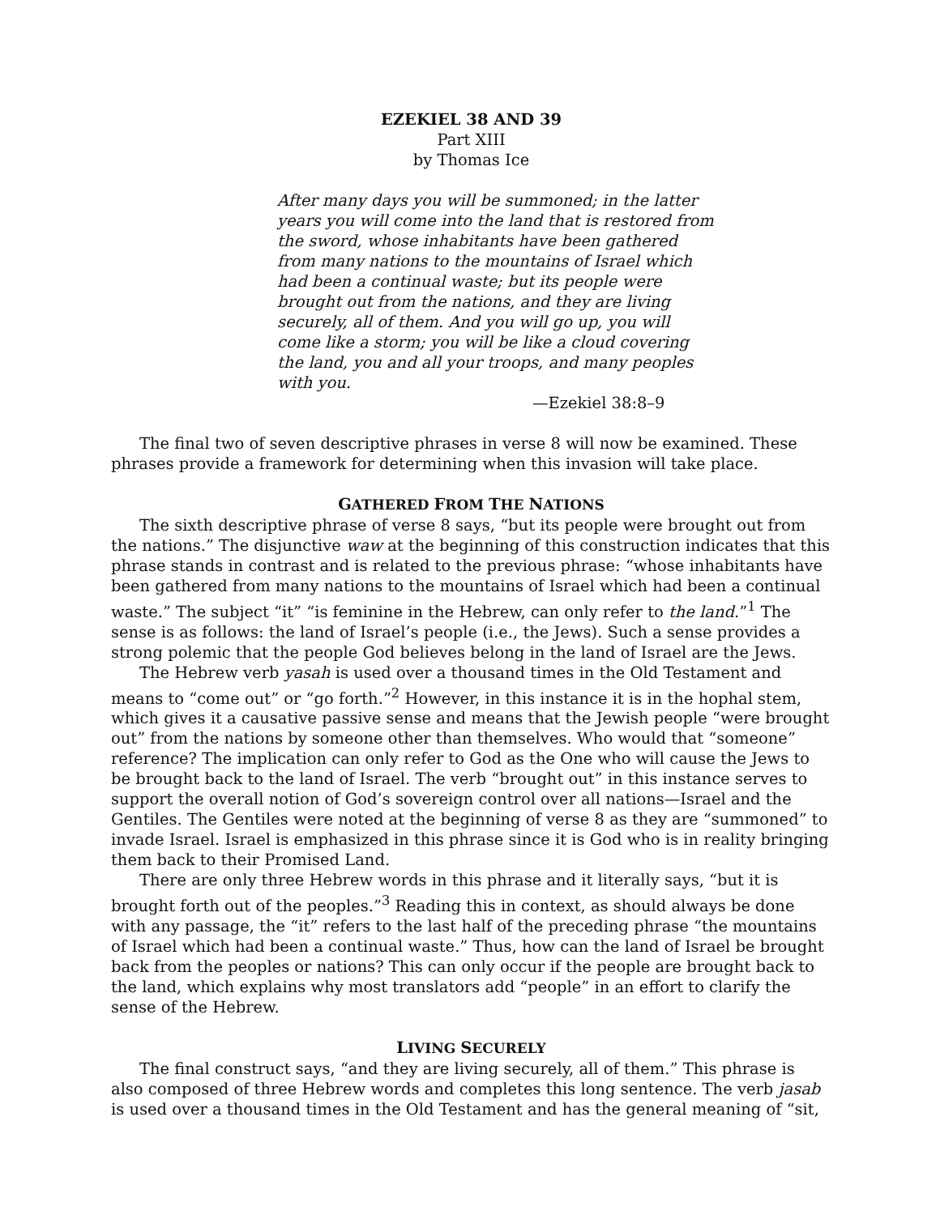EZEKIEL 38 AND 39
Part XIII
by Thomas Ice
After many days you will be summoned; in the latter years you will come into the land that is restored from the sword, whose inhabitants have been gathered from many nations to the mountains of Israel which had been a continual waste; but its people were brought out from the nations, and they are living securely, all of them. And you will go up, you will come like a storm; you will be like a cloud covering the land, you and all your troops, and many peoples with you.
—Ezekiel 38:8–9
The final two of seven descriptive phrases in verse 8 will now be examined. These phrases provide a framework for determining when this invasion will take place.
GATHERED FROM THE NATIONS
The sixth descriptive phrase of verse 8 says, “but its people were brought out from the nations.” The disjunctive waw at the beginning of this construction indicates that this phrase stands in contrast and is related to the previous phrase: “whose inhabitants have been gathered from many nations to the mountains of Israel which had been a continual waste.” The subject “it” “is feminine in the Hebrew, can only refer to the land.”<sup>1</sup> The sense is as follows: the land of Israel’s people (i.e., the Jews). Such a sense provides a strong polemic that the people God believes belong in the land of Israel are the Jews.
The Hebrew verb yasah is used over a thousand times in the Old Testament and means to “come out” or “go forth.”<sup>2</sup> However, in this instance it is in the hophal stem, which gives it a causative passive sense and means that the Jewish people “were brought out” from the nations by someone other than themselves. Who would that “someone” reference? The implication can only refer to God as the One who will cause the Jews to be brought back to the land of Israel. The verb “brought out” in this instance serves to support the overall notion of God’s sovereign control over all nations—Israel and the Gentiles. The Gentiles were noted at the beginning of verse 8 as they are “summoned” to invade Israel. Israel is emphasized in this phrase since it is God who is in reality bringing them back to their Promised Land.
There are only three Hebrew words in this phrase and it literally says, “but it is brought forth out of the peoples.”<sup>3</sup> Reading this in context, as should always be done with any passage, the “it” refers to the last half of the preceding phrase “the mountains of Israel which had been a continual waste.” Thus, how can the land of Israel be brought back from the peoples or nations? This can only occur if the people are brought back to the land, which explains why most translators add “people” in an effort to clarify the sense of the Hebrew.
LIVING SECURELY
The final construct says, “and they are living securely, all of them.” This phrase is also composed of three Hebrew words and completes this long sentence. The verb jasab is used over a thousand times in the Old Testament and has the general meaning of “sit,